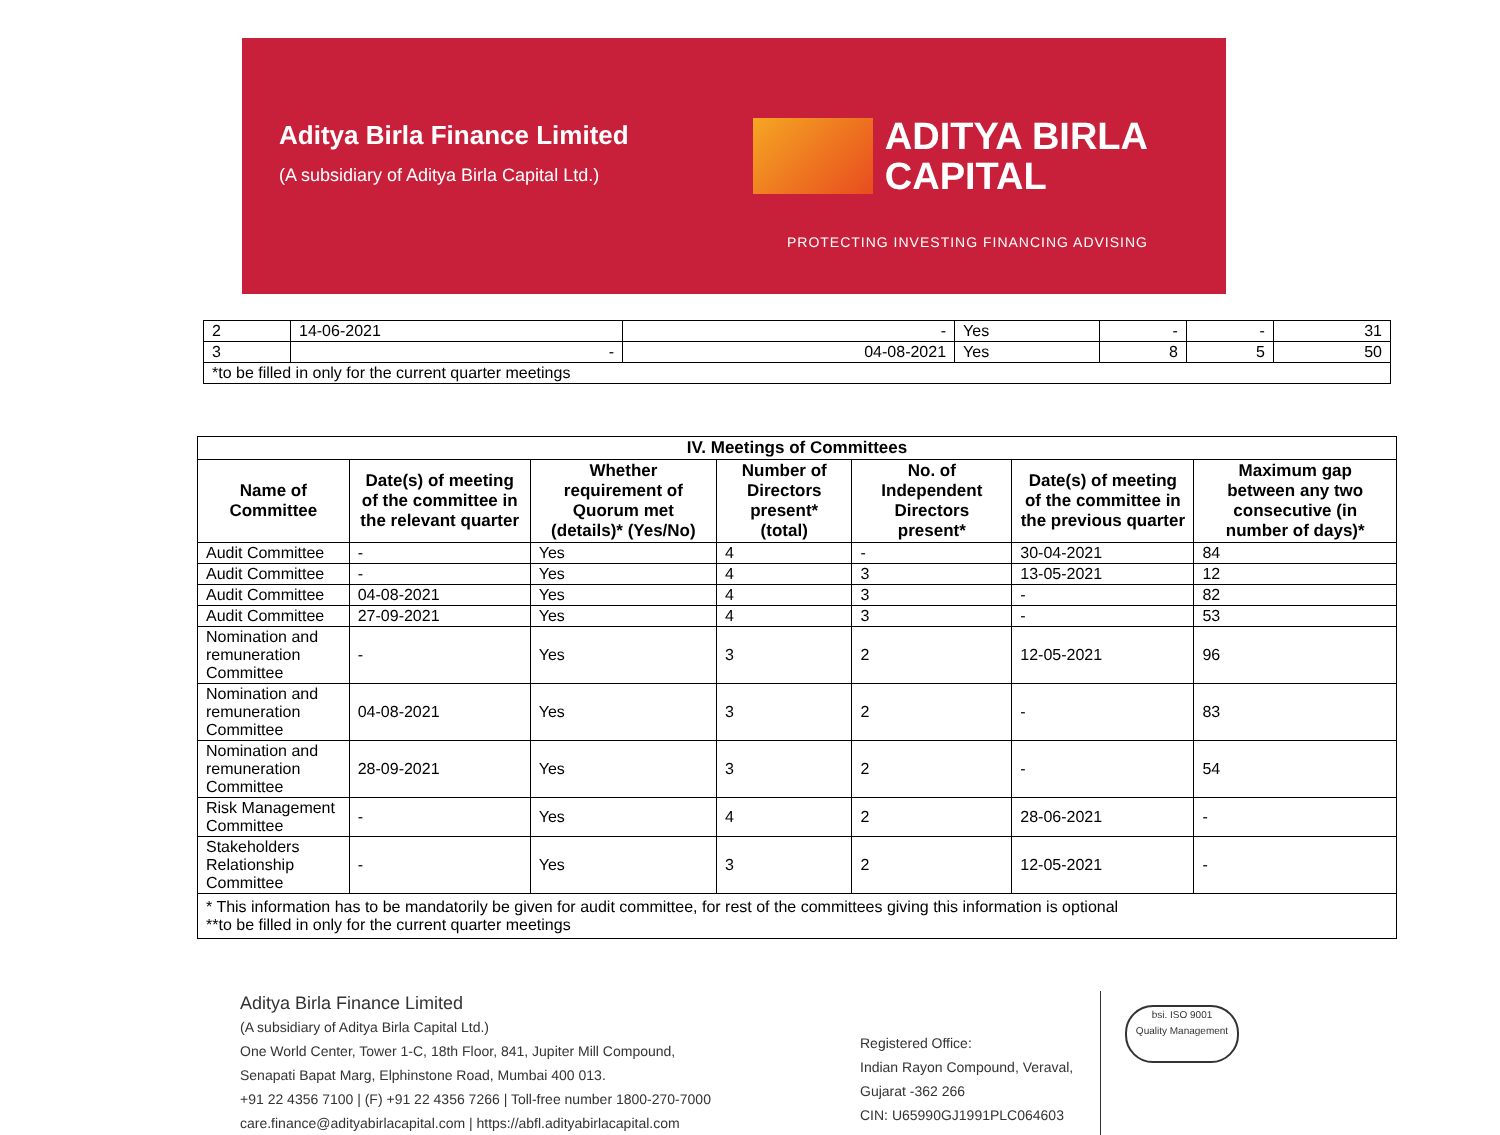Aditya Birla Finance Limited
(A subsidiary of Aditya Birla Capital Ltd.)
ADITYA BIRLA
CAPITAL
PROTECTING INVESTING FINANCING ADVISING
| 2 | 14-06-2021 | - | Yes | - | - | 31 |
| 3 | - | 04-08-2021 | Yes | 8 | 5 | 50 |
| *to be filled in only for the current quarter meetings | | | | | | |
| IV. Meetings of Committees | | | | | | |
| --- | --- | --- | --- | --- | --- | --- |
| Name of Committee | Date(s) of meeting of the committee in the relevant quarter | Whether requirement of Quorum met (details)* (Yes/No) | Number of Directors present* (total) | No. of Independent Directors present* | Date(s) of meeting of the committee in the previous quarter | Maximum gap between any two consecutive (in number of days)* |
| Audit Committee | - | Yes | 4 | - | 30-04-2021 | 84 |
| Audit Committee | - | Yes | 4 | 3 | 13-05-2021 | 12 |
| Audit Committee | 04-08-2021 | Yes | 4 | 3 | - | 82 |
| Audit Committee | 27-09-2021 | Yes | 4 | 3 | - | 53 |
| Nomination and remuneration Committee | - | Yes | 3 | 2 | 12-05-2021 | 96 |
| Nomination and remuneration Committee | 04-08-2021 | Yes | 3 | 2 | - | 83 |
| Nomination and remuneration Committee | 28-09-2021 | Yes | 3 | 2 | - | 54 |
| Risk Management Committee | - | Yes | 4 | 2 | 28-06-2021 | - |
| Stakeholders Relationship Committee | - | Yes | 3 | 2 | 12-05-2021 | - |
| * This information has to be mandatorily be given for audit committee, for rest of the committees giving this information is optional **to be filled in only for the current quarter meetings | | | | | | |
Aditya Birla Finance Limited
(A subsidiary of Aditya Birla Capital Ltd.)
One World Center, Tower 1-C, 18th Floor, 841, Jupiter Mill Compound,
Senapati Bapat Marg, Elphinstone Road, Mumbai 400 013.
+91 22 4356 7100 | (F) +91 22 4356 7266 | Toll-free number 1800-270-7000
care.finance@adityabirlacapital.com | https://abfl.adityabirlacapital.com
Registered Office:
Indian Rayon Compound, Veraval,
Gujarat -362 266
CIN: U65990GJ1991PLC064603
bsi. ISO 9001
Quality Management